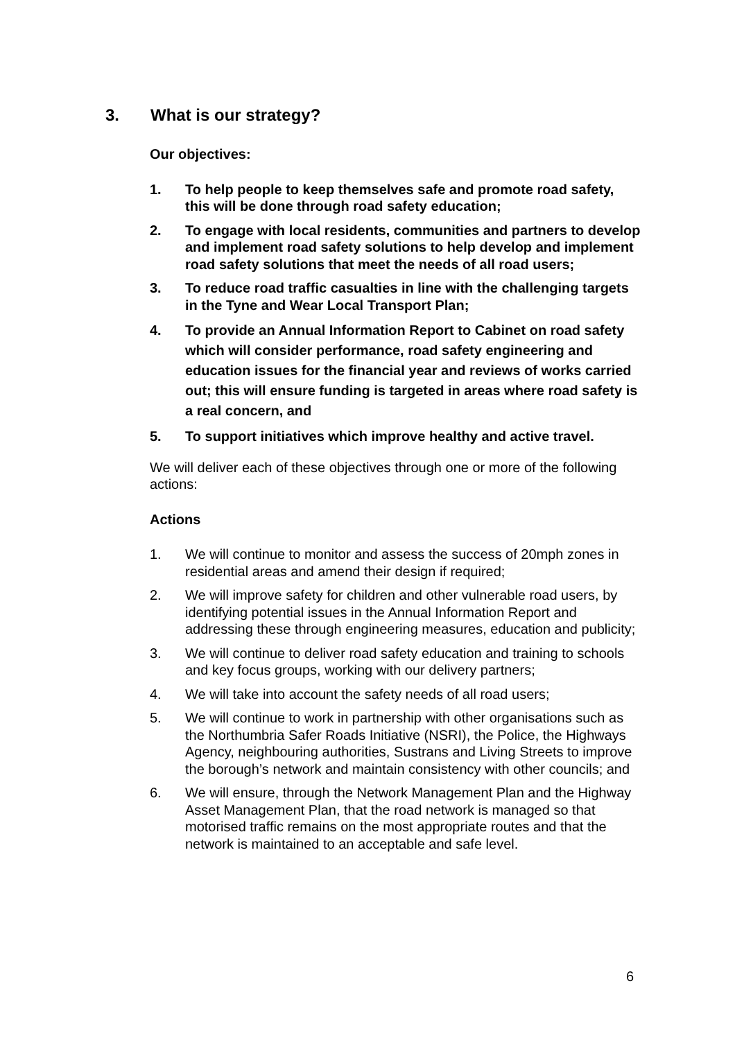3. What is our strategy?
Our objectives:
1. To help people to keep themselves safe and promote road safety, this will be done through road safety education;
2. To engage with local residents, communities and partners to develop and implement road safety solutions to help develop and implement road safety solutions that meet the needs of all road users;
3. To reduce road traffic casualties in line with the challenging targets in the Tyne and Wear Local Transport Plan;
4. To provide an Annual Information Report to Cabinet on road safety which will consider performance, road safety engineering and education issues for the financial year and reviews of works carried out; this will ensure funding is targeted in areas where road safety is a real concern, and
5. To support initiatives which improve healthy and active travel.
We will deliver each of these objectives through one or more of the following actions:
Actions
1. We will continue to monitor and assess the success of 20mph zones in residential areas and amend their design if required;
2. We will improve safety for children and other vulnerable road users, by identifying potential issues in the Annual Information Report and addressing these through engineering measures, education and publicity;
3. We will continue to deliver road safety education and training to schools and key focus groups, working with our delivery partners;
4. We will take into account the safety needs of all road users;
5. We will continue to work in partnership with other organisations such as the Northumbria Safer Roads Initiative (NSRI), the Police, the Highways Agency, neighbouring authorities, Sustrans and Living Streets to improve the borough’s network and maintain consistency with other councils; and
6. We will ensure, through the Network Management Plan and the Highway Asset Management Plan, that the road network is managed so that motorised traffic remains on the most appropriate routes and that the network is maintained to an acceptable and safe level.
6